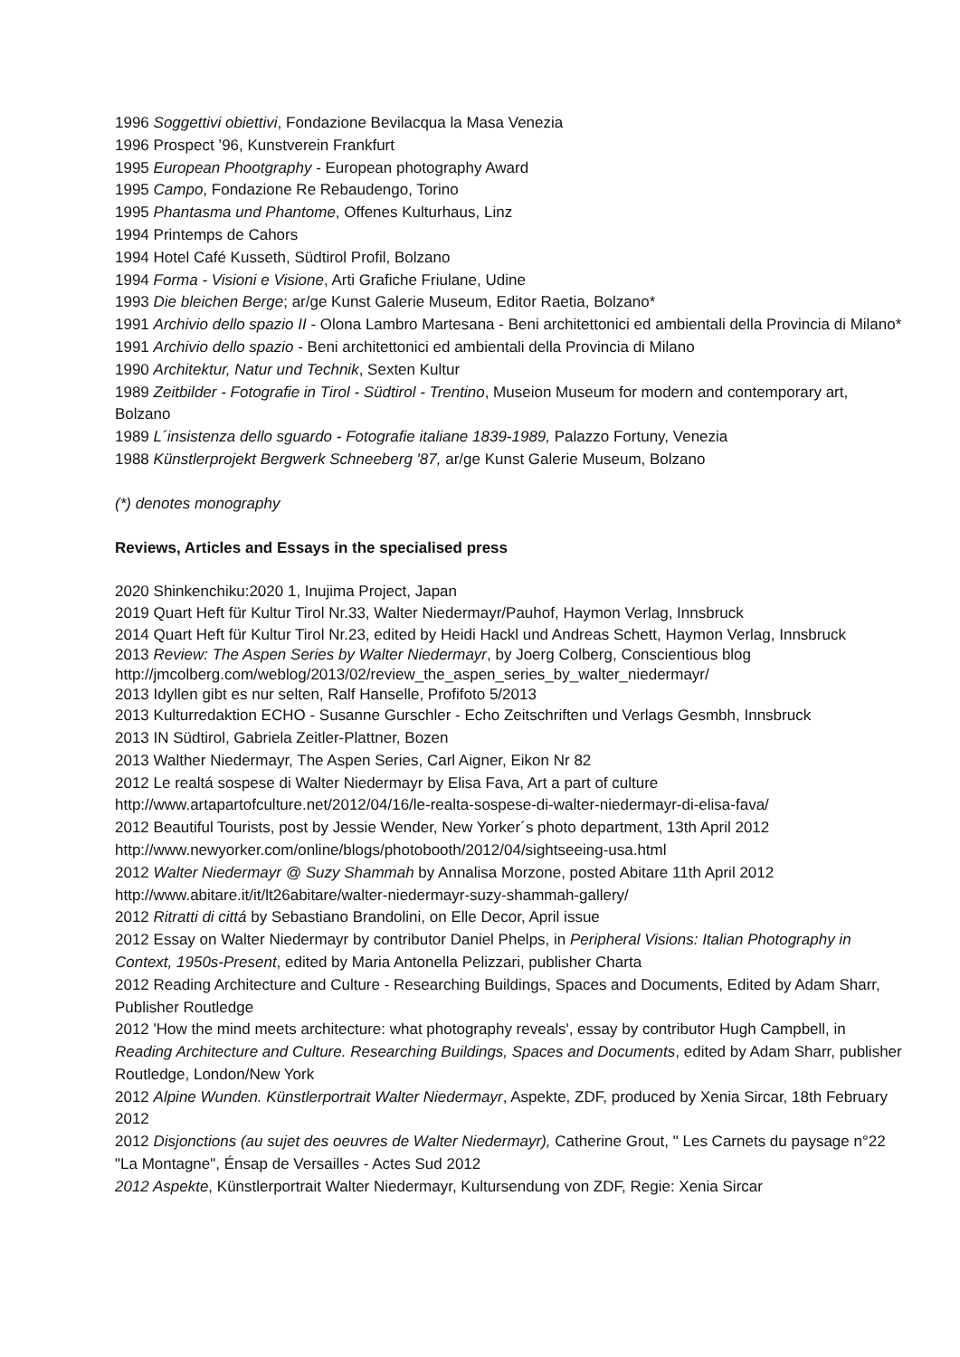1996 Soggettivi obiettivi, Fondazione Bevilacqua la Masa Venezia
1996 Prospect ’96, Kunstverein Frankfurt
1995 European Phootgraphy - European photography Award
1995 Campo, Fondazione Re Rebaudengo, Torino
1995 Phantasma und Phantome, Offenes Kulturhaus, Linz
1994 Printemps de Cahors
1994 Hotel Café Kusseth, Südtirol Profil, Bolzano
1994 Forma - Visioni e Visione, Arti Grafiche Friulane, Udine
1993 Die bleichen Berge; ar/ge Kunst Galerie Museum, Editor Raetia, Bolzano*
1991 Archivio dello spazio II - Olona Lambro Martesana - Beni architettonici ed ambientali della Provincia di Milano*
1991 Archivio dello spazio - Beni architettonici ed ambientali della Provincia di Milano
1990 Architektur, Natur und Technik, Sexten Kultur
1989 Zeitbilder - Fotografie in Tirol - Südtirol - Trentino, Museion Museum for modern and contemporary art, Bolzano
1989 L´insistenza dello sguardo - Fotografie italiane 1839-1989, Palazzo Fortuny, Venezia
1988 Künstlerprojekt Bergwerk Schneeberg '87, ar/ge Kunst Galerie Museum, Bolzano
(*) denotes monography
Reviews, Articles and Essays in the specialised press
2020 Shinkenchiku:2020 1, Inujima Project, Japan
2019 Quart Heft für Kultur Tirol Nr.33, Walter Niedermayr/Pauhof, Haymon Verlag, Innsbruck
2014 Quart Heft für Kultur Tirol Nr.23, edited by Heidi Hackl und Andreas Schett, Haymon Verlag, Innsbruck
2013 Review: The Aspen Series by Walter Niedermayr, by Joerg Colberg, Conscientious blog
http://jmcolberg.com/weblog/2013/02/review_the_aspen_series_by_walter_niedermayr/
2013 Idyllen gibt es nur selten, Ralf Hanselle, Profifoto 5/2013
2013 Kulturredaktion ECHO - Susanne Gurschler - Echo Zeitschriften und Verlags Gesmbh, Innsbruck
2013 IN Südtirol, Gabriela Zeitler-Plattner, Bozen
2013 Walther Niedermayr, The Aspen Series, Carl Aigner, Eikon Nr 82
2012 Le realtá sospese di Walter Niedermayr by Elisa Fava, Art a part of culture
http://www.artapartofculture.net/2012/04/16/le-realta-sospese-di-walter-niedermayr-di-elisa-fava/
2012 Beautiful Tourists, post by Jessie Wender, New Yorker´s photo department, 13th April 2012
http://www.newyorker.com/online/blogs/photobooth/2012/04/sightseeing-usa.html
2012 Walter Niedermayr @ Suzy Shammah by Annalisa Morzone, posted Abitare 11th April 2012
http://www.abitare.it/it/lt26abitare/walter-niedermayr-suzy-shammah-gallery/
2012 Ritratti di cittá by Sebastiano Brandolini, on Elle Decor, April issue
2012 Essay on Walter Niedermayr by contributor Daniel Phelps, in Peripheral Visions: Italian Photography in Context, 1950s-Present, edited by Maria Antonella Pelizzari, publisher Charta
2012 Reading Architecture and Culture - Researching Buildings, Spaces and Documents, Edited by Adam Sharr, Publisher Routledge
2012 'How the mind meets architecture: what photography reveals', essay by contributor Hugh Campbell, in Reading Architecture and Culture. Researching Buildings, Spaces and Documents, edited by Adam Sharr, publisher Routledge, London/New York
2012 Alpine Wunden. Künstlerportrait Walter Niedermayr, Aspekte, ZDF, produced by Xenia Sircar, 18th February 2012
2012 Disjonctions (au sujet des oeuvres de Walter Niedermayr), Catherine Grout, " Les Carnets du paysage n°22 "La Montagne", Énsap de Versailles - Actes Sud 2012
2012 Aspekte, Künstlerportrait Walter Niedermayr, Kultursendung von ZDF, Regie: Xenia Sircar